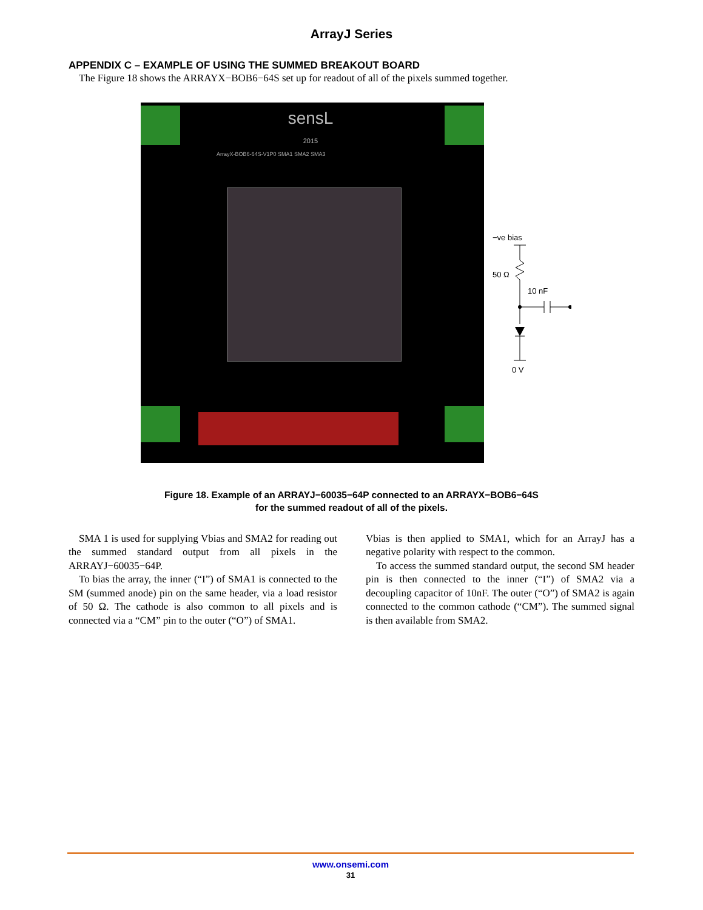ArrayJ Series
APPENDIX C – EXAMPLE OF USING THE SUMMED BREAKOUT BOARD
The Figure 18 shows the ARRAYX−BOB6−64S set up for readout of all of the pixels summed together.
sensL
2015
ArrayX-BOB6-64S-V1P0 SMA1 SMA2 SMA3
−ve bias
50 Ω
10 nF
0 V
Figure 18. Example of an ARRAYJ−60035−64P connected to an ARRAYX−BOB6−64S
for the summed readout of all of the pixels.
SMA 1 is used for supplying Vbias and SMA2 for reading out the summed standard output from all pixels in the ARRAYJ−60035−64P.
To bias the array, the inner (“I”) of SMA1 is connected to the SM (summed anode) pin on the same header, via a load resistor of 50 Ω. The cathode is also common to all pixels and is connected via a “CM” pin to the outer (“O”) of SMA1.
Vbias is then applied to SMA1, which for an ArrayJ has a negative polarity with respect to the common.
To access the summed standard output, the second SM header pin is then connected to the inner (“I”) of SMA2 via a decoupling capacitor of 10nF. The outer (“O”) of SMA2 is again connected to the common cathode (“CM”). The summed signal is then available from SMA2.
www.onsemi.com
31